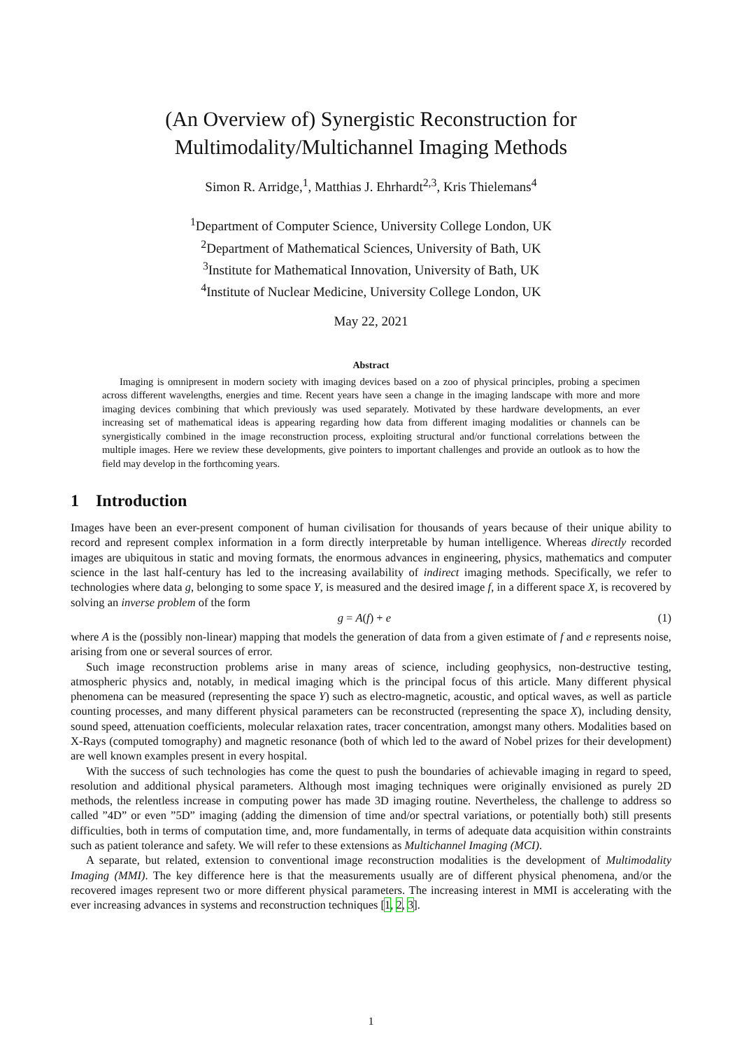(An Overview of) Synergistic Reconstruction for
Multimodality/Multichannel Imaging Methods
Simon R. Arridge,<sup>1</sup>, Matthias J. Ehrhardt<sup>2,3</sup>, Kris Thielemans<sup>4</sup>
<sup>1</sup> Department of Computer Science, University College London, UK
<sup>2</sup> Department of Mathematical Sciences, University of Bath, UK
<sup>3</sup> Institute for Mathematical Innovation, University of Bath, UK
<sup>4</sup> Institute of Nuclear Medicine, University College London, UK
May 22, 2021
Abstract
Imaging is omnipresent in modern society with imaging devices based on a zoo of physical principles, probing a specimen across different wavelengths, energies and time. Recent years have seen a change in the imaging landscape with more and more imaging devices combining that which previously was used separately. Motivated by these hardware developments, an ever increasing set of mathematical ideas is appearing regarding how data from different imaging modalities or channels can be synergistically combined in the image reconstruction process, exploiting structural and/or functional correlations between the multiple images. Here we review these developments, give pointers to important challenges and provide an outlook as to how the field may develop in the forthcoming years.
1 Introduction
Images have been an ever-present component of human civilisation for thousands of years because of their unique ability to record and represent complex information in a form directly interpretable by human intelligence. Whereas directly recorded images are ubiquitous in static and moving formats, the enormous advances in engineering, physics, mathematics and computer science in the last half-century has led to the increasing availability of indirect imaging methods. Specifically, we refer to technologies where data g, belonging to some space Y, is measured and the desired image f, in a different space X, is recovered by solving an inverse problem of the form
g = A(f) + e (1)
where A is the (possibly non-linear) mapping that models the generation of data from a given estimate of f and e represents noise, arising from one or several sources of error.
Such image reconstruction problems arise in many areas of science, including geophysics, non-destructive testing, atmospheric physics and, notably, in medical imaging which is the principal focus of this article. Many different physical phenomena can be measured (representing the space Y) such as electro-magnetic, acoustic, and optical waves, as well as particle counting processes, and many different physical parameters can be reconstructed (representing the space X), including density, sound speed, attenuation coefficients, molecular relaxation rates, tracer concentration, amongst many others. Modalities based on X-Rays (computed tomography) and magnetic resonance (both of which led to the award of Nobel prizes for their development) are well known examples present in every hospital.
With the success of such technologies has come the quest to push the boundaries of achievable imaging in regard to speed, resolution and additional physical parameters. Although most imaging techniques were originally envisioned as purely 2D methods, the relentless increase in computing power has made 3D imaging routine. Nevertheless, the challenge to address so called ”4D” or even ”5D” imaging (adding the dimension of time and/or spectral variations, or potentially both) still presents difficulties, both in terms of computation time, and, more fundamentally, in terms of adequate data acquisition within constraints such as patient tolerance and safety. We will refer to these extensions as Multichannel Imaging (MCI).
A separate, but related, extension to conventional image reconstruction modalities is the development of Multimodality Imaging (MMI). The key difference here is that the measurements usually are of different physical phenomena, and/or the recovered images represent two or more different physical parameters. The increasing interest in MMI is accelerating with the ever increasing advances in systems and reconstruction techniques [1, 2, 3].
1